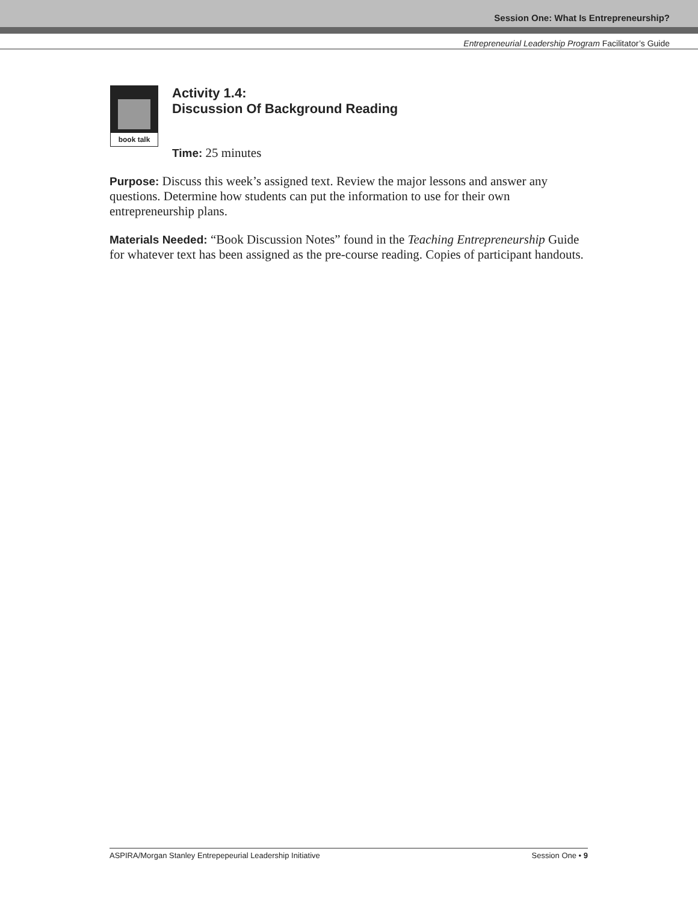Session One: What Is Entrepreneurship?
Entrepreneurial Leadership Program Facilitator’s Guide
book talk
Activity 1.4:
Discussion Of Background Reading
Time: 25 minutes
Purpose: Discuss this week’s assigned text. Review the major lessons and answer any questions. Determine how students can put the information to use for their own entrepreneurship plans.
Materials Needed: “Book Discussion Notes” found in the Teaching Entrepreneurship Guide for whatever text has been assigned as the pre-course reading. Copies of participant handouts.
ASPIRA/Morgan Stanley Entrepepeurial Leadership Initiative Session One • 9